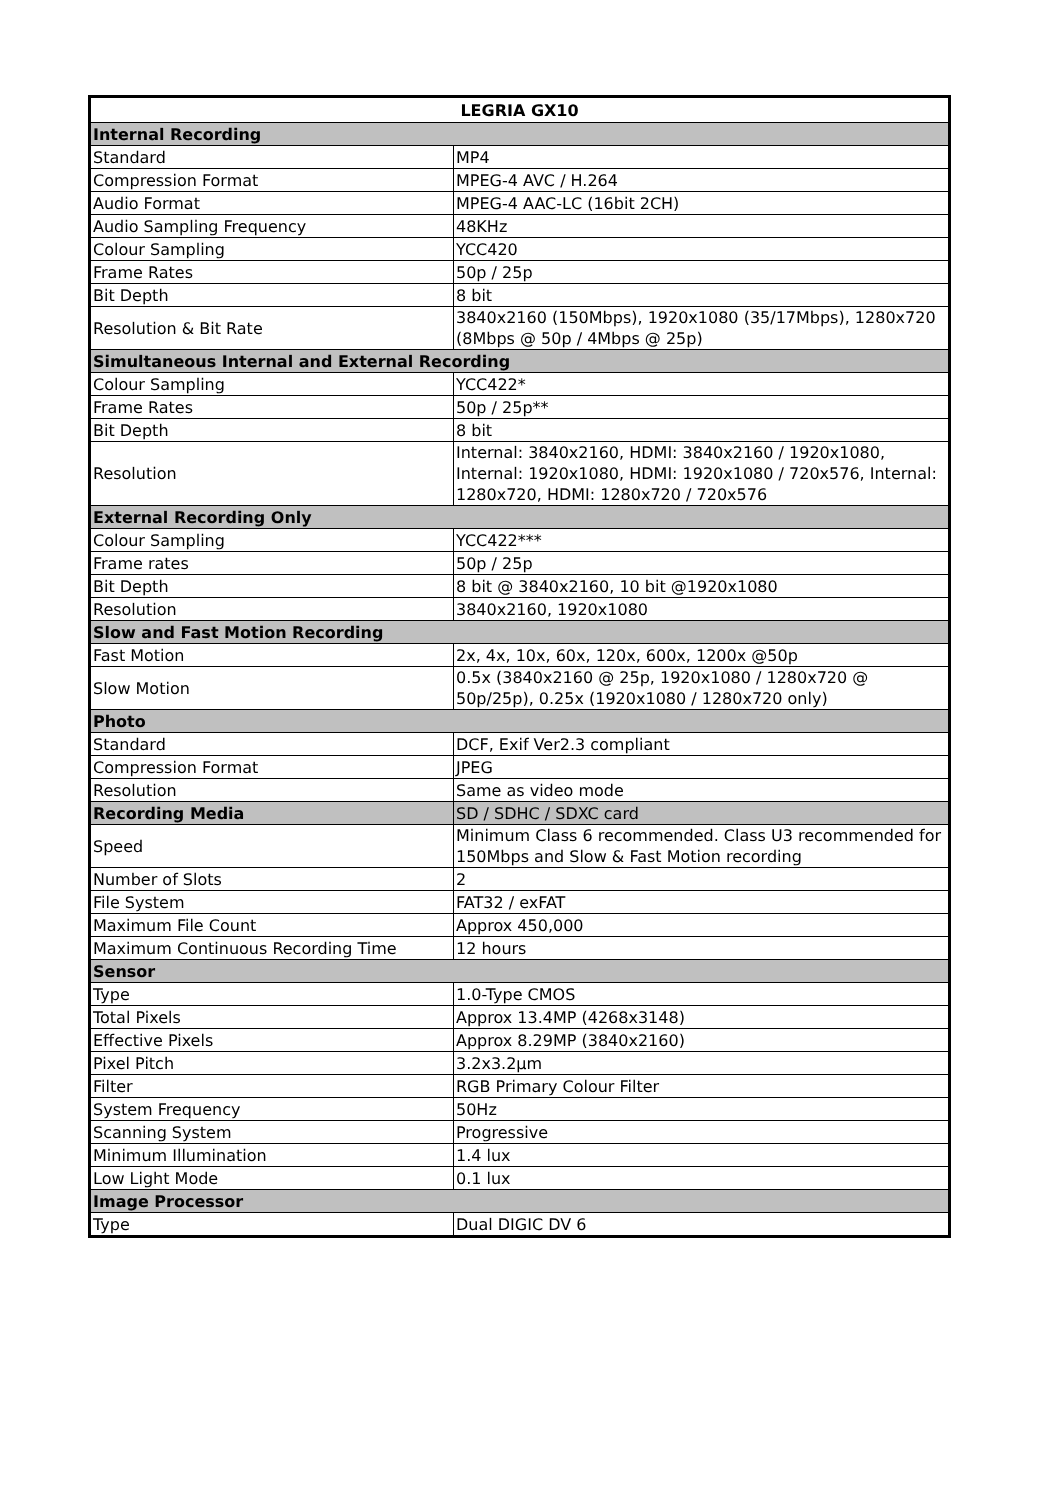| LEGRIA GX10 | |
| --- | --- |
| Internal Recording | |
| Standard | MP4 |
| Compression Format | MPEG-4 AVC / H.264 |
| Audio Format | MPEG-4 AAC-LC (16bit 2CH) |
| Audio Sampling Frequency | 48KHz |
| Colour Sampling | YCC420 |
| Frame Rates | 50p / 25p |
| Bit Depth | 8 bit |
| Resolution & Bit Rate | 3840x2160 (150Mbps), 1920x1080 (35/17Mbps), 1280x720 (8Mbps @ 50p / 4Mbps @ 25p) |
| Simultaneous Internal and External Recording | |
| Colour Sampling | YCC422* |
| Frame Rates | 50p / 25p** |
| Bit Depth | 8 bit |
| Resolution | Internal: 3840x2160, HDMI: 3840x2160 / 1920x1080, Internal: 1920x1080, HDMI: 1920x1080 / 720x576, Internal: 1280x720, HDMI: 1280x720 / 720x576 |
| External Recording Only | |
| Colour Sampling | YCC422*** |
| Frame rates | 50p / 25p |
| Bit Depth | 8 bit @ 3840x2160, 10 bit @1920x1080 |
| Resolution | 3840x2160, 1920x1080 |
| Slow and Fast Motion Recording | |
| Fast Motion | 2x, 4x, 10x, 60x, 120x, 600x, 1200x @50p |
| Slow Motion | 0.5x (3840x2160 @ 25p, 1920x1080 / 1280x720 @ 50p/25p), 0.25x (1920x1080 / 1280x720 only) |
| Photo | |
| Standard | DCF, Exif Ver2.3 compliant |
| Compression Format | JPEG |
| Resolution | Same as video mode |
| Recording Media | SD / SDHC / SDXC card |
| Speed | Minimum Class 6 recommended. Class U3 recommended for 150Mbps and Slow & Fast Motion recording |
| Number of Slots | 2 |
| File System | FAT32 / exFAT |
| Maximum File Count | Approx 450,000 |
| Maximum Continuous Recording Time | 12 hours |
| Sensor | |
| Type | 1.0-Type CMOS |
| Total Pixels | Approx 13.4MP (4268x3148) |
| Effective Pixels | Approx 8.29MP (3840x2160) |
| Pixel Pitch | 3.2x3.2µm |
| Filter | RGB Primary Colour Filter |
| System Frequency | 50Hz |
| Scanning System | Progressive |
| Minimum Illumination | 1.4 lux |
| Low Light Mode | 0.1 lux |
| Image Processor | |
| Type | Dual DIGIC DV 6 |